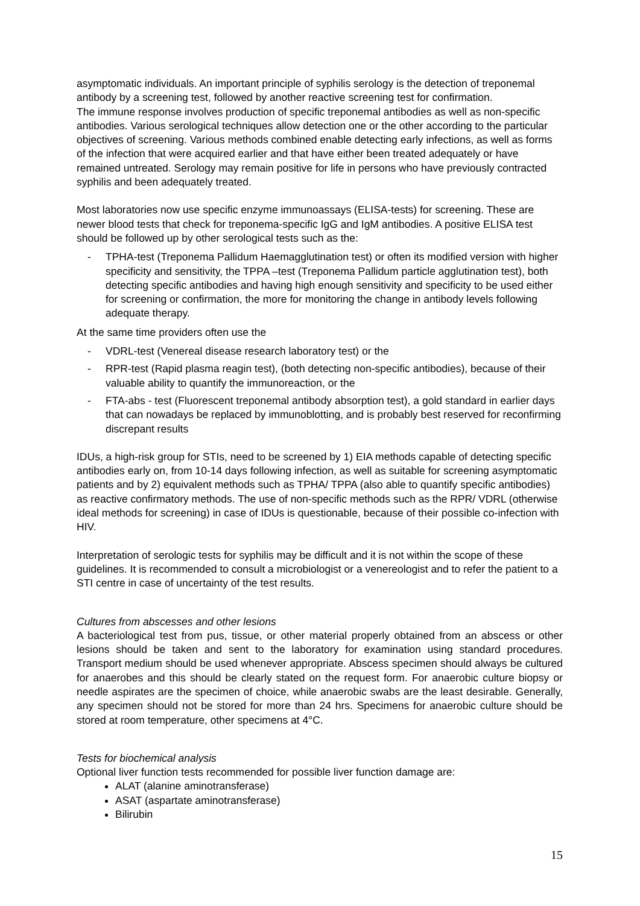asymptomatic individuals. An important principle of syphilis serology is the detection of treponemal antibody by a screening test, followed by another reactive screening test for confirmation.
The immune response involves production of specific treponemal antibodies as well as non-specific antibodies. Various serological techniques allow detection one or the other according to the particular objectives of screening. Various methods combined enable detecting early infections, as well as forms of the infection that were acquired earlier and that have either been treated adequately or have remained untreated. Serology may remain positive for life in persons who have previously contracted syphilis and been adequately treated.
Most laboratories now use specific enzyme immunoassays (ELISA-tests) for screening. These are newer blood tests that check for treponema-specific IgG and IgM antibodies. A positive ELISA test should be followed up by other serological tests such as the:
- TPHA-test (Treponema Pallidum Haemagglutination test) or often its modified version with higher specificity and sensitivity, the TPPA –test (Treponema Pallidum particle agglutination test), both detecting specific antibodies and having high enough sensitivity and specificity to be used either for screening or confirmation, the more for monitoring the change in antibody levels following adequate therapy.
At the same time providers often use the
- VDRL-test (Venereal disease research laboratory test) or the
- RPR-test (Rapid plasma reagin test), (both detecting non-specific antibodies), because of their valuable ability to quantify the immunoreaction, or the
- FTA-abs - test (Fluorescent treponemal antibody absorption test), a gold standard in earlier days that can nowadays be replaced by immunoblotting, and is probably best reserved for reconfirming discrepant results
IDUs, a high-risk group for STIs, need to be screened by 1) EIA methods capable of detecting specific antibodies early on, from 10-14 days following infection, as well as suitable for screening asymptomatic patients and by 2) equivalent methods such as TPHA/ TPPA (also able to quantify specific antibodies) as reactive confirmatory methods. The use of non-specific methods such as the RPR/ VDRL (otherwise ideal methods for screening) in case of IDUs is questionable, because of their possible co-infection with HIV.
Interpretation of serologic tests for syphilis may be difficult and it is not within the scope of these guidelines. It is recommended to consult a microbiologist or a venereologist and to refer the patient to a STI centre in case of uncertainty of the test results.
Cultures from abscesses and other lesions
A bacteriological test from pus, tissue, or other material properly obtained from an abscess or other lesions should be taken and sent to the laboratory for examination using standard procedures. Transport medium should be used whenever appropriate. Abscess specimen should always be cultured for anaerobes and this should be clearly stated on the request form. For anaerobic culture biopsy or needle aspirates are the specimen of choice, while anaerobic swabs are the least desirable. Generally, any specimen should not be stored for more than 24 hrs. Specimens for anaerobic culture should be stored at room temperature, other specimens at 4°C.
Tests for biochemical analysis
Optional liver function tests recommended for possible liver function damage are:
ALAT (alanine aminotransferase)
ASAT (aspartate aminotransferase)
Bilirubin
15